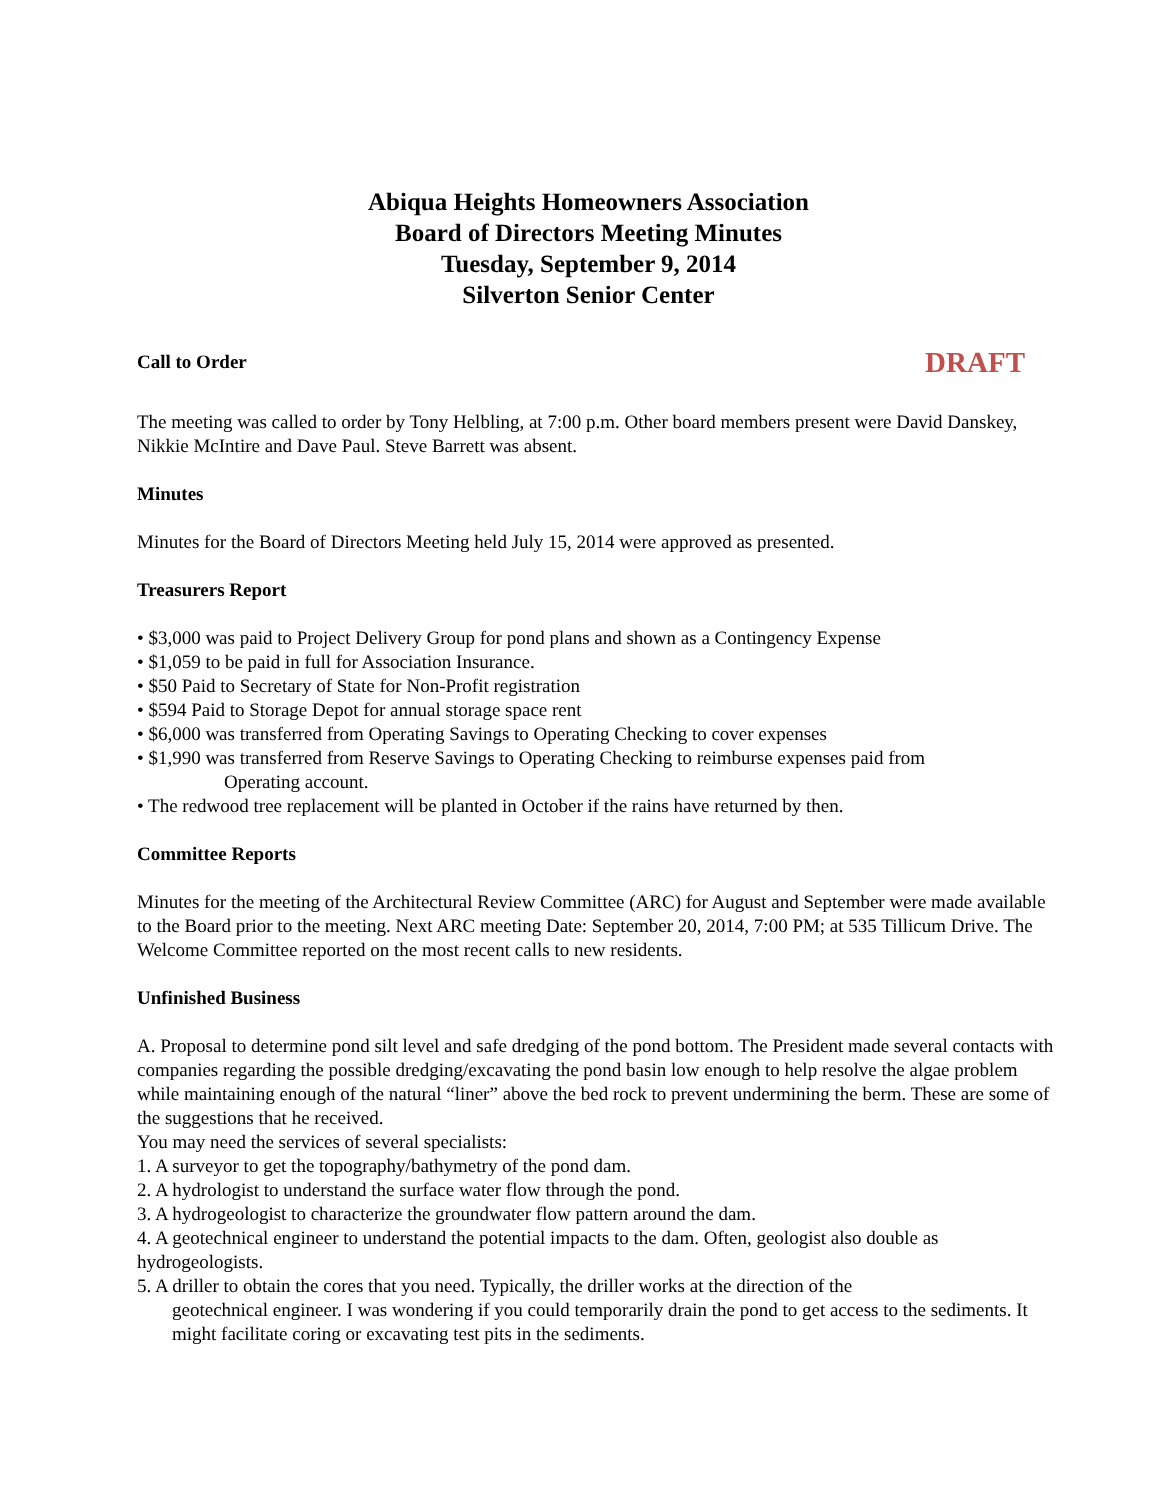Abiqua Heights Homeowners Association
Board of Directors Meeting Minutes
Tuesday, September 9, 2014
Silverton Senior Center
Call to Order
DRAFT
The meeting was called to order by Tony Helbling, at 7:00 p.m. Other board members present were David Danskey, Nikkie McIntire and Dave Paul. Steve Barrett was absent.
Minutes
Minutes for the Board of Directors Meeting held July 15, 2014 were approved as presented.
Treasurers Report
• $3,000 was paid to Project Delivery Group for pond plans and shown as a Contingency Expense
• $1,059 to be paid in full for Association Insurance.
• $50 Paid to Secretary of State for Non-Profit registration
• $594 Paid to Storage Depot for annual storage space rent
• $6,000 was transferred from Operating Savings to Operating Checking to cover expenses
• $1,990 was transferred from Reserve Savings to Operating Checking to reimburse expenses paid from
Operating account.
• The redwood tree replacement will be planted in October if the rains have returned by then.
Committee Reports
Minutes for the meeting of the Architectural Review Committee (ARC) for August and September were made available to the Board prior to the meeting. Next ARC meeting Date: September 20, 2014, 7:00 PM; at 535 Tillicum Drive. The Welcome Committee reported on the most recent calls to new residents.
Unfinished Business
A. Proposal to determine pond silt level and safe dredging of the pond bottom. The President made several contacts with companies regarding the possible dredging/excavating the pond basin low enough to help resolve the algae problem while maintaining enough of the natural “liner” above the bed rock to prevent undermining the berm. These are some of the suggestions that he received.
You may need the services of several specialists:
1. A surveyor to get the topography/bathymetry of the pond dam.
2. A hydrologist to understand the surface water flow through the pond.
3. A hydrogeologist to characterize the groundwater flow pattern around the dam.
4. A geotechnical engineer to understand the potential impacts to the dam. Often, geologist also double as hydrogeologists.
5. A driller to obtain the cores that you need. Typically, the driller works at the direction of the
geotechnical engineer. I was wondering if you could temporarily drain the pond to get access to the sediments. It might facilitate coring or excavating test pits in the sediments.